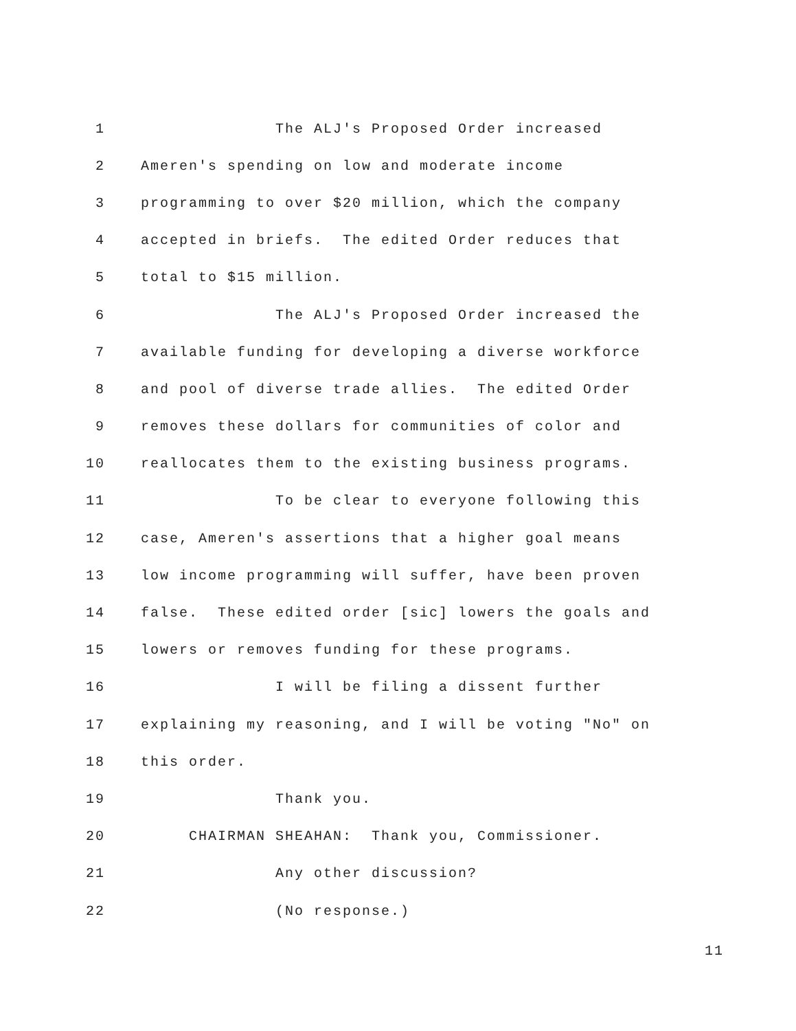1 The ALJ's Proposed Order increased
2 Ameren's spending on low and moderate income
3 programming to over $20 million, which the company
4 accepted in briefs. The edited Order reduces that
5 total to $15 million.
6 The ALJ's Proposed Order increased the
7 available funding for developing a diverse workforce
8 and pool of diverse trade allies. The edited Order
9 removes these dollars for communities of color and
10 reallocates them to the existing business programs.
11 To be clear to everyone following this
12 case, Ameren's assertions that a higher goal means
13 low income programming will suffer, have been proven
14 false. These edited order [sic] lowers the goals and
15 lowers or removes funding for these programs.
16 I will be filing a dissent further
17 explaining my reasoning, and I will be voting "No" on
18 this order.
19 Thank you.
20 CHAIRMAN SHEAHAN: Thank you, Commissioner.
21 Any other discussion?
22 (No response.)
11